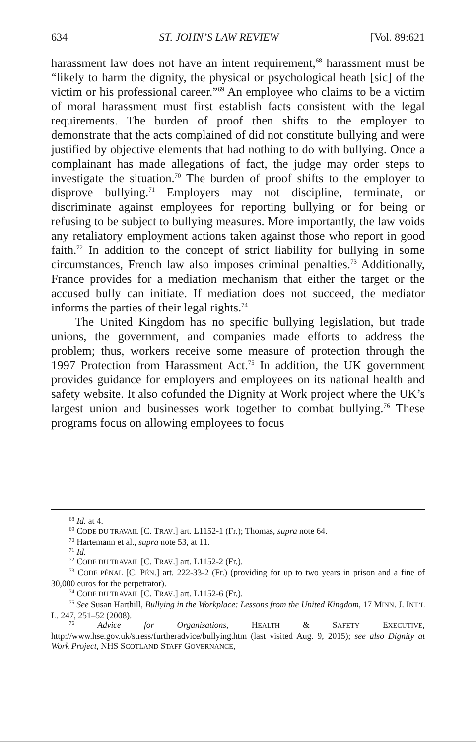634 ST. JOHN’S LAW REVIEW [Vol. 89:621
harassment law does not have an intent requirement,<sup>68</sup> harassment must be “likely to harm the dignity, the physical or psychological heath [sic] of the victim or his professional career.”<sup>69</sup> An employee who claims to be a victim of moral harassment must first establish facts consistent with the legal requirements. The burden of proof then shifts to the employer to demonstrate that the acts complained of did not constitute bullying and were justified by objective elements that had nothing to do with bullying. Once a complainant has made allegations of fact, the judge may order steps to investigate the situation.<sup>70</sup> The burden of proof shifts to the employer to disprove bullying.<sup>71</sup> Employers may not discipline, terminate, or discriminate against employees for reporting bullying or for being or refusing to be subject to bullying measures. More importantly, the law voids any retaliatory employment actions taken against those who report in good faith.<sup>72</sup> In addition to the concept of strict liability for bullying in some circumstances, French law also imposes criminal penalties.<sup>73</sup> Additionally, France provides for a mediation mechanism that either the target or the accused bully can initiate. If mediation does not succeed, the mediator informs the parties of their legal rights.<sup>74</sup>
The United Kingdom has no specific bullying legislation, but trade unions, the government, and companies made efforts to address the problem; thus, workers receive some measure of protection through the 1997 Protection from Harassment Act.<sup>75</sup> In addition, the UK government provides guidance for employers and employees on its national health and safety website. It also cofunded the Dignity at Work project where the UK’s largest union and businesses work together to combat bullying.<sup>76</sup> These programs focus on allowing employees to focus
<sup>68</sup> Id. at 4.
<sup>69</sup> CODE DU TRAVAIL [C. TRAV.] art. L1152-1 (Fr.); Thomas, supra note 64.
<sup>70</sup> Hartemann et al., supra note 53, at 11.
<sup>71</sup> Id.
<sup>72</sup> CODE DU TRAVAIL [C. TRAV.] art. L1152-2 (Fr.).
<sup>73</sup> CODE PÉNAL [C. PÉN.] art. 222-33-2 (Fr.) (providing for up to two years in prison and a fine of 30,000 euros for the perpetrator).
<sup>74</sup> CODE DU TRAVAIL [C. TRAV.] art. L1152-6 (Fr.).
<sup>75</sup> See Susan Harthill, Bullying in the Workplace: Lessons from the United Kingdom, 17 MINN. J. INT’L L. 247, 251–52 (2008).
<sup>76</sup> Advice for Organisations, HEALTH & SAFETY EXECUTIVE, http://www.hse.gov.uk/stress/furtheradvice/bullying.htm (last visited Aug. 9, 2015); see also Dignity at Work Project, NHS SCOTLAND STAFF GOVERNANCE,